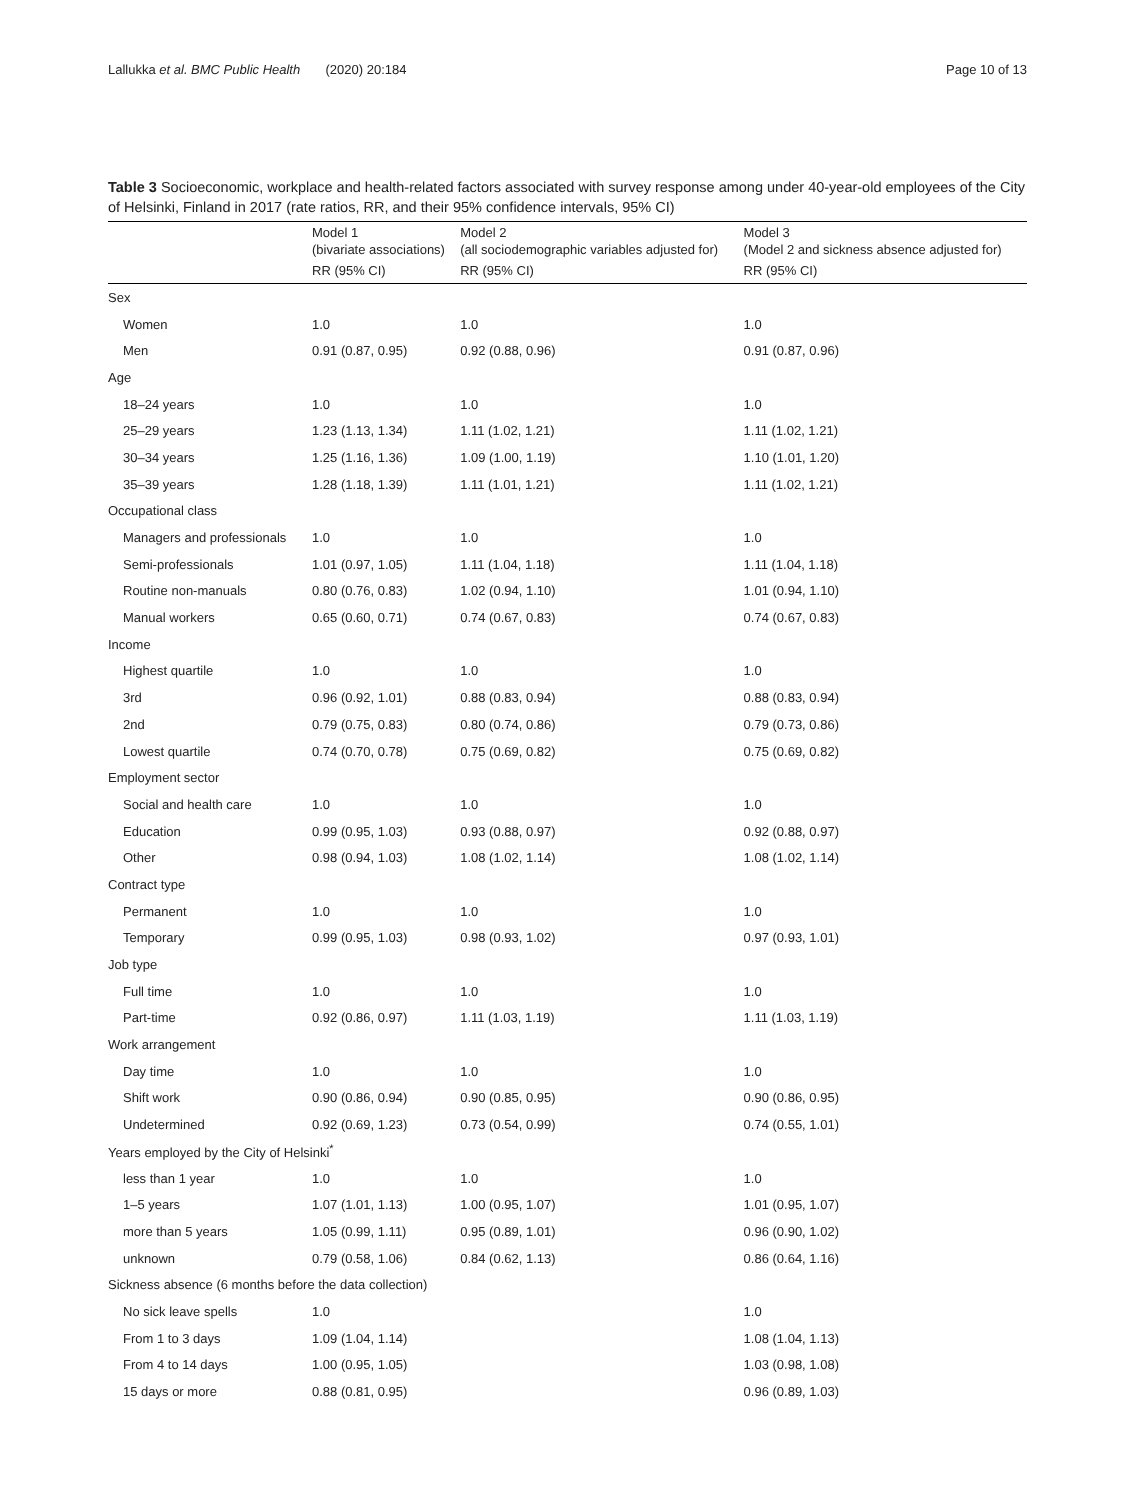Lallukka et al. BMC Public Health (2020) 20:184 Page 10 of 13
Table 3 Socioeconomic, workplace and health-related factors associated with survey response among under 40-year-old employees of the City of Helsinki, Finland in 2017 (rate ratios, RR, and their 95% confidence intervals, 95% CI)
| | Model 1 (bivariate associations) | Model 2 (all sociodemographic variables adjusted for) | Model 3 (Model 2 and sickness absence adjusted for) |
| --- | --- | --- | --- |
| | RR (95% CI) | RR (95% CI) | RR (95% CI) |
| Sex | | | |
| Women | 1.0 | 1.0 | 1.0 |
| Men | 0.91 (0.87, 0.95) | 0.92 (0.88, 0.96) | 0.91 (0.87, 0.96) |
| Age | | | |
| 18–24 years | 1.0 | 1.0 | 1.0 |
| 25–29 years | 1.23 (1.13, 1.34) | 1.11 (1.02, 1.21) | 1.11 (1.02, 1.21) |
| 30–34 years | 1.25 (1.16, 1.36) | 1.09 (1.00, 1.19) | 1.10 (1.01, 1.20) |
| 35–39 years | 1.28 (1.18, 1.39) | 1.11 (1.01, 1.21) | 1.11 (1.02, 1.21) |
| Occupational class | | | |
| Managers and professionals | 1.0 | 1.0 | 1.0 |
| Semi-professionals | 1.01 (0.97, 1.05) | 1.11 (1.04, 1.18) | 1.11 (1.04, 1.18) |
| Routine non-manuals | 0.80 (0.76, 0.83) | 1.02 (0.94, 1.10) | 1.01 (0.94, 1.10) |
| Manual workers | 0.65 (0.60, 0.71) | 0.74 (0.67, 0.83) | 0.74 (0.67, 0.83) |
| Income | | | |
| Highest quartile | 1.0 | 1.0 | 1.0 |
| 3rd | 0.96 (0.92, 1.01) | 0.88 (0.83, 0.94) | 0.88 (0.83, 0.94) |
| 2nd | 0.79 (0.75, 0.83) | 0.80 (0.74, 0.86) | 0.79 (0.73, 0.86) |
| Lowest quartile | 0.74 (0.70, 0.78) | 0.75 (0.69, 0.82) | 0.75 (0.69, 0.82) |
| Employment sector | | | |
| Social and health care | 1.0 | 1.0 | 1.0 |
| Education | 0.99 (0.95, 1.03) | 0.93 (0.88, 0.97) | 0.92 (0.88, 0.97) |
| Other | 0.98 (0.94, 1.03) | 1.08 (1.02, 1.14) | 1.08 (1.02, 1.14) |
| Contract type | | | |
| Permanent | 1.0 | 1.0 | 1.0 |
| Temporary | 0.99 (0.95, 1.03) | 0.98 (0.93, 1.02) | 0.97 (0.93, 1.01) |
| Job type | | | |
| Full time | 1.0 | 1.0 | 1.0 |
| Part-time | 0.92 (0.86, 0.97) | 1.11 (1.03, 1.19) | 1.11 (1.03, 1.19) |
| Work arrangement | | | |
| Day time | 1.0 | 1.0 | 1.0 |
| Shift work | 0.90 (0.86, 0.94) | 0.90 (0.85, 0.95) | 0.90 (0.86, 0.95) |
| Undetermined | 0.92 (0.69, 1.23) | 0.73 (0.54, 0.99) | 0.74 (0.55, 1.01) |
| Years employed by the City of Helsinki<sup>*</sup> | | | |
| less than 1 year | 1.0 | 1.0 | 1.0 |
| 1–5 years | 1.07 (1.01, 1.13) | 1.00 (0.95, 1.07) | 1.01 (0.95, 1.07) |
| more than 5 years | 1.05 (0.99, 1.11) | 0.95 (0.89, 1.01) | 0.96 (0.90, 1.02) |
| unknown | 0.79 (0.58, 1.06) | 0.84 (0.62, 1.13) | 0.86 (0.64, 1.16) |
| Sickness absence (6 months before the data collection) | | | |
| No sick leave spells | 1.0 | | 1.0 |
| From 1 to 3 days | 1.09 (1.04, 1.14) | | 1.08 (1.04, 1.13) |
| From 4 to 14 days | 1.00 (0.95, 1.05) | | 1.03 (0.98, 1.08) |
| 15 days or more | 0.88 (0.81, 0.95) | | 0.96 (0.89, 1.03) |